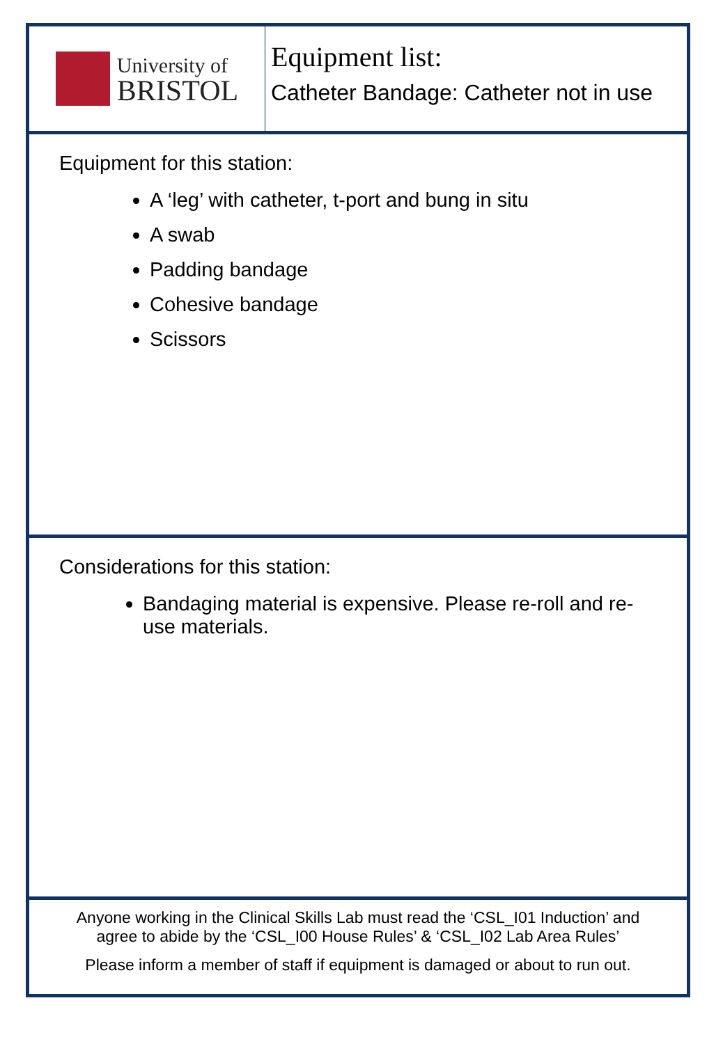University of
BRISTOL
Equipment list:
Catheter Bandage: Catheter not in use
Equipment for this station:
A ‘leg’ with catheter, t-port and bung in situ
A swab
Padding bandage
Cohesive bandage
Scissors
Considerations for this station:
Bandaging material is expensive. Please re-roll and re-use materials.
Anyone working in the Clinical Skills Lab must read the ‘CSL_I01 Induction’ and
agree to abide by the ‘CSL_I00 House Rules’ & ‘CSL_I02 Lab Area Rules’
Please inform a member of staff if equipment is damaged or about to run out.